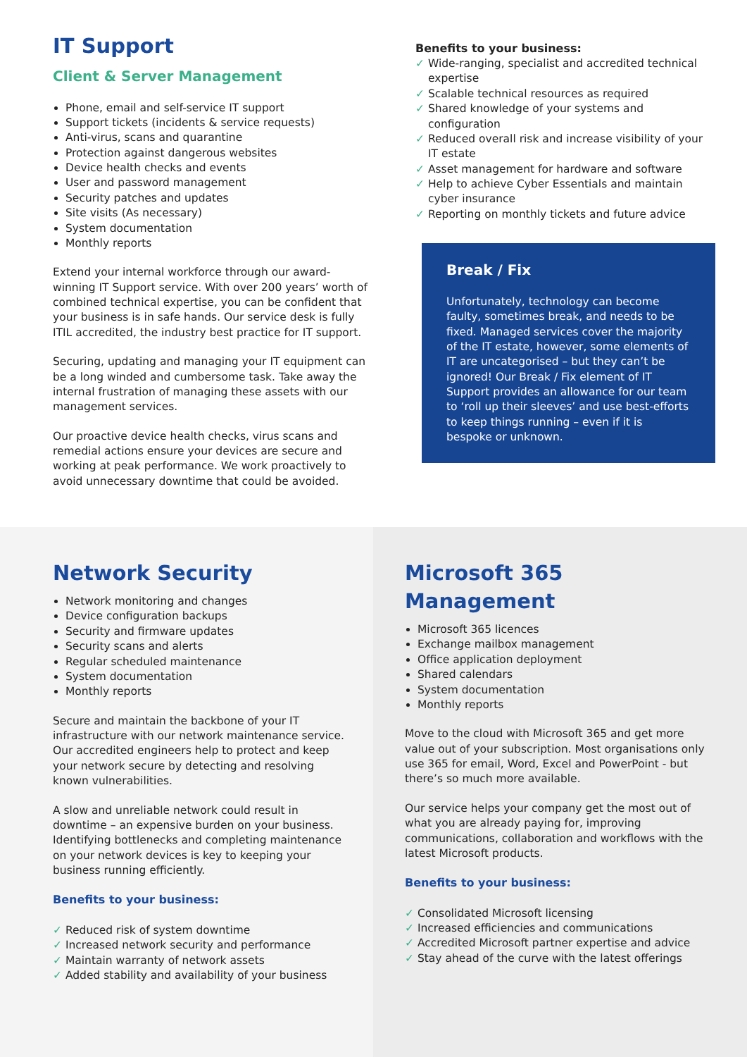IT Support
Client & Server Management
Phone, email and self-service IT support
Support tickets (incidents & service requests)
Anti-virus, scans and quarantine
Protection against dangerous websites
Device health checks and events
User and password management
Security patches and updates
Site visits (As necessary)
System documentation
Monthly reports
Extend your internal workforce through our award-winning IT Support service. With over 200 years’ worth of combined technical expertise, you can be confident that your business is in safe hands. Our service desk is fully ITIL accredited, the industry best practice for IT support.
Securing, updating and managing your IT equipment can be a long winded and cumbersome task. Take away the internal frustration of managing these assets with our management services.
Our proactive device health checks, virus scans and remedial actions ensure your devices are secure and working at peak performance. We work proactively to avoid unnecessary downtime that could be avoided.
Benefits to your business:
✓ Wide-ranging, specialist and accredited technical expertise
✓ Scalable technical resources as required
✓ Shared knowledge of your systems and configuration
✓ Reduced overall risk and increase visibility of your IT estate
✓ Asset management for hardware and software
✓ Help to achieve Cyber Essentials and maintain cyber insurance
✓ Reporting on monthly tickets and future advice
Break / Fix
Unfortunately, technology can become faulty, sometimes break, and needs to be fixed. Managed services cover the majority of the IT estate, however, some elements of IT are uncategorised – but they can’t be ignored! Our Break / Fix element of IT Support provides an allowance for our team to ‘roll up their sleeves’ and use best-efforts to keep things running – even if it is bespoke or unknown.
Network Security
Network monitoring and changes
Device configuration backups
Security and firmware updates
Security scans and alerts
Regular scheduled maintenance
System documentation
Monthly reports
Secure and maintain the backbone of your IT infrastructure with our network maintenance service. Our accredited engineers help to protect and keep your network secure by detecting and resolving known vulnerabilities.
A slow and unreliable network could result in downtime – an expensive burden on your business. Identifying bottlenecks and completing maintenance on your network devices is key to keeping your business running efficiently.
Benefits to your business:
✓ Reduced risk of system downtime
✓ Increased network security and performance
✓ Maintain warranty of network assets
✓ Added stability and availability of your business
Microsoft 365 Management
Microsoft 365 licences
Exchange mailbox management
Office application deployment
Shared calendars
System documentation
Monthly reports
Move to the cloud with Microsoft 365 and get more value out of your subscription. Most organisations only use 365 for email, Word, Excel and PowerPoint - but there’s so much more available.
Our service helps your company get the most out of what you are already paying for, improving communications, collaboration and workflows with the latest Microsoft products.
Benefits to your business:
✓ Consolidated Microsoft licensing
✓ Increased efficiencies and communications
✓ Accredited Microsoft partner expertise and advice
✓ Stay ahead of the curve with the latest offerings